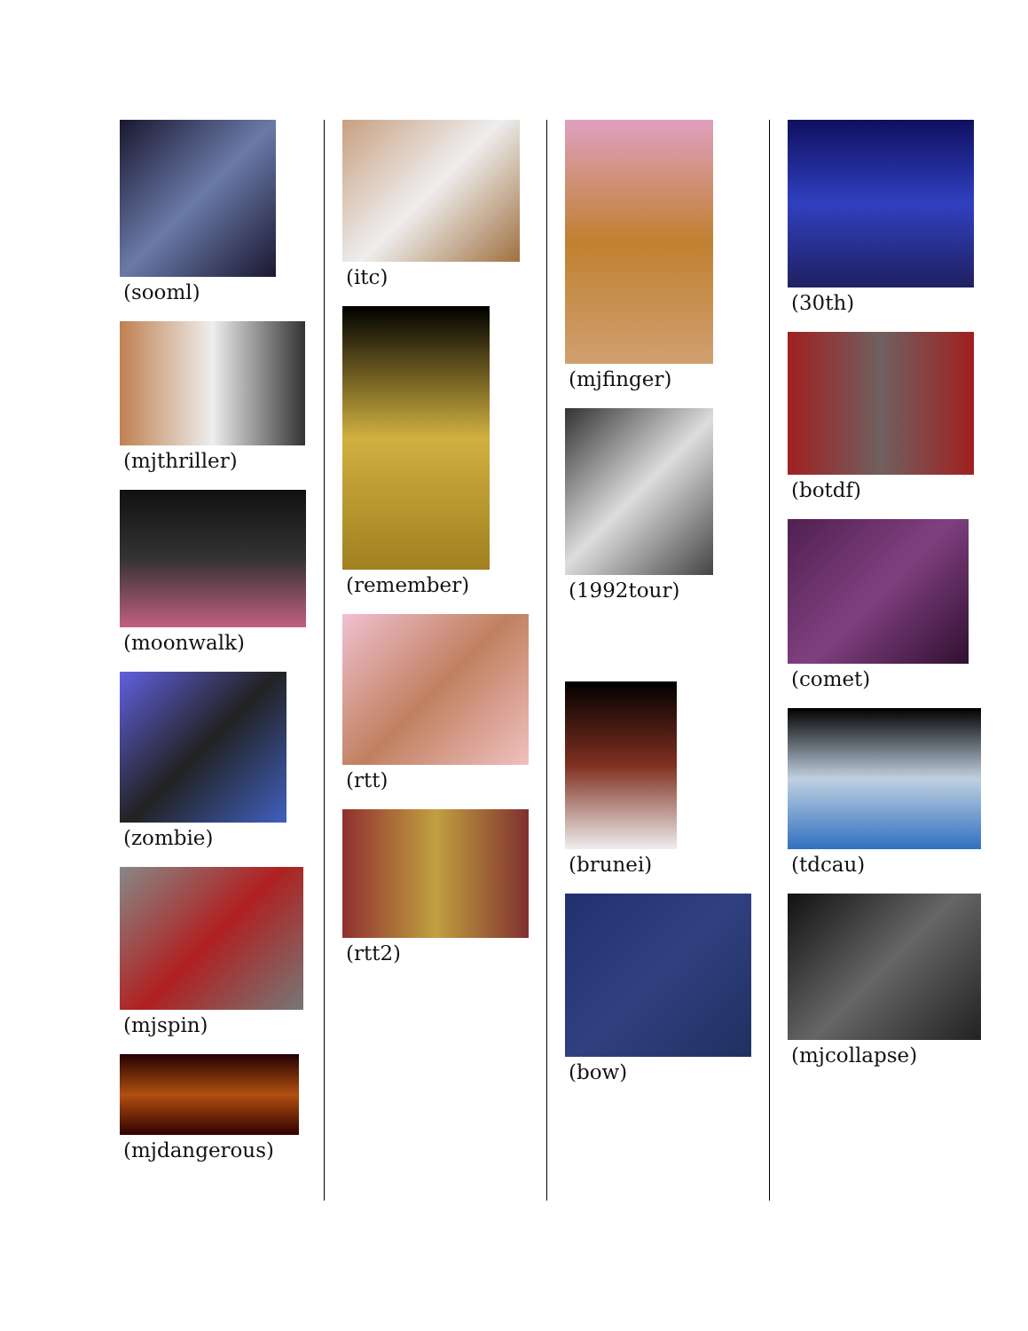(sooml)
(mjthriller)
(moonwalk)
(zombie)
(mjspin)
(mjdangerous)
(itc)
(remember)
(rtt)
(rtt2)
(mjfinger)
(1992tour)
(brunei)
(bow)
(30th)
(botdf)
(comet)
(tdcau)
(mjcollapse)